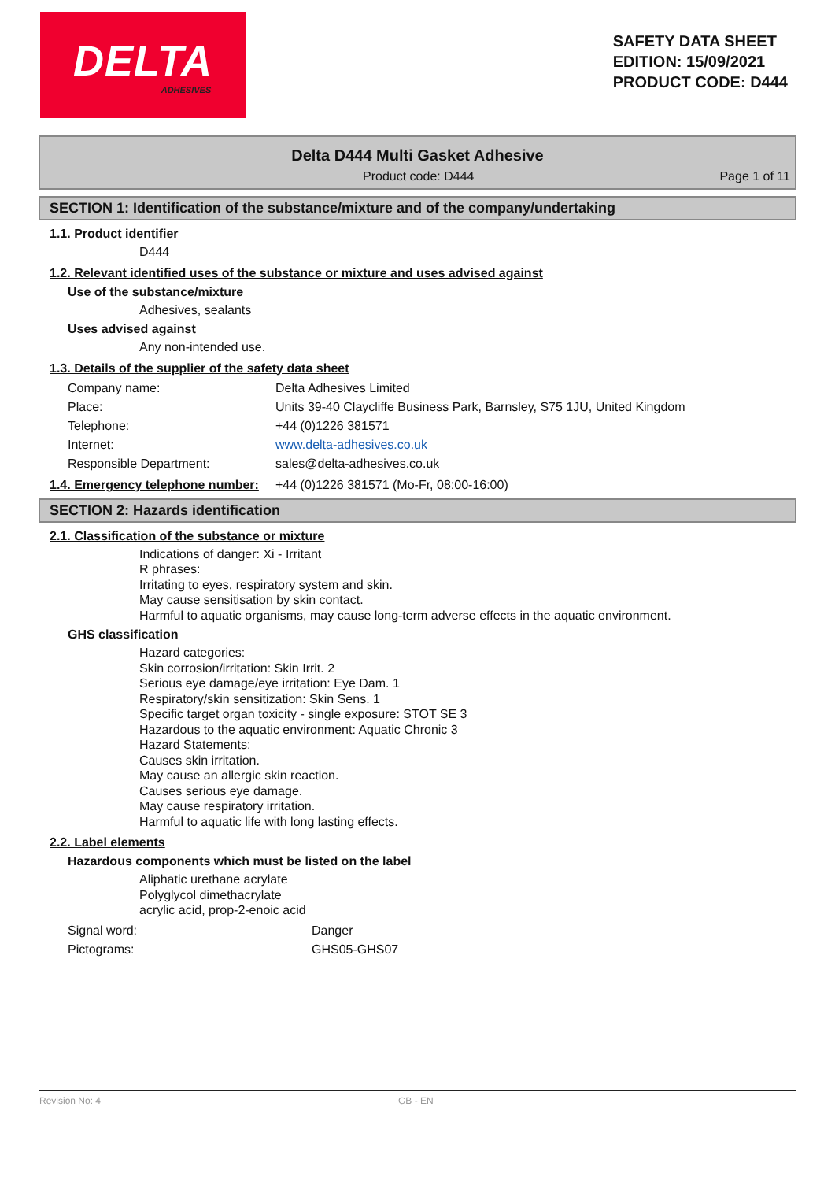DELTA
ADHESIVES
SAFETY DATA SHEET
EDITION: 15/09/2021
PRODUCT CODE: D444
Delta D444 Multi Gasket Adhesive
Product code: D444 Page 1 of 11
SECTION 1: Identification of the substance/mixture and of the company/undertaking
1.1. Product identifier
D444
1.2. Relevant identified uses of the substance or mixture and uses advised against
Use of the substance/mixture
Adhesives, sealants
Uses advised against
Any non-intended use.
1.3. Details of the supplier of the safety data sheet
Company name: Delta Adhesives Limited
Place: Units 39-40 Claycliffe Business Park, Barnsley, S75 1JU, United Kingdom
Telephone: +44 (0)1226 381571
Internet: www.delta-adhesives.co.uk
Responsible Department: sales@delta-adhesives.co.uk
1.4. Emergency telephone number: +44 (0)1226 381571 (Mo-Fr, 08:00-16:00)
SECTION 2: Hazards identification
2.1. Classification of the substance or mixture
Indications of danger: Xi - Irritant
R phrases:
Irritating to eyes, respiratory system and skin.
May cause sensitisation by skin contact.
Harmful to aquatic organisms, may cause long-term adverse effects in the aquatic environment.
GHS classification
Hazard categories:
Skin corrosion/irritation: Skin Irrit. 2
Serious eye damage/eye irritation: Eye Dam. 1
Respiratory/skin sensitization: Skin Sens. 1
Specific target organ toxicity - single exposure: STOT SE 3
Hazardous to the aquatic environment: Aquatic Chronic 3
Hazard Statements:
Causes skin irritation.
May cause an allergic skin reaction.
Causes serious eye damage.
May cause respiratory irritation.
Harmful to aquatic life with long lasting effects.
2.2. Label elements
Hazardous components which must be listed on the label
Aliphatic urethane acrylate
Polyglycol dimethacrylate
acrylic acid, prop-2-enoic acid
Signal word: Danger
Pictograms: GHS05-GHS07
Revision No: 4 GB - EN